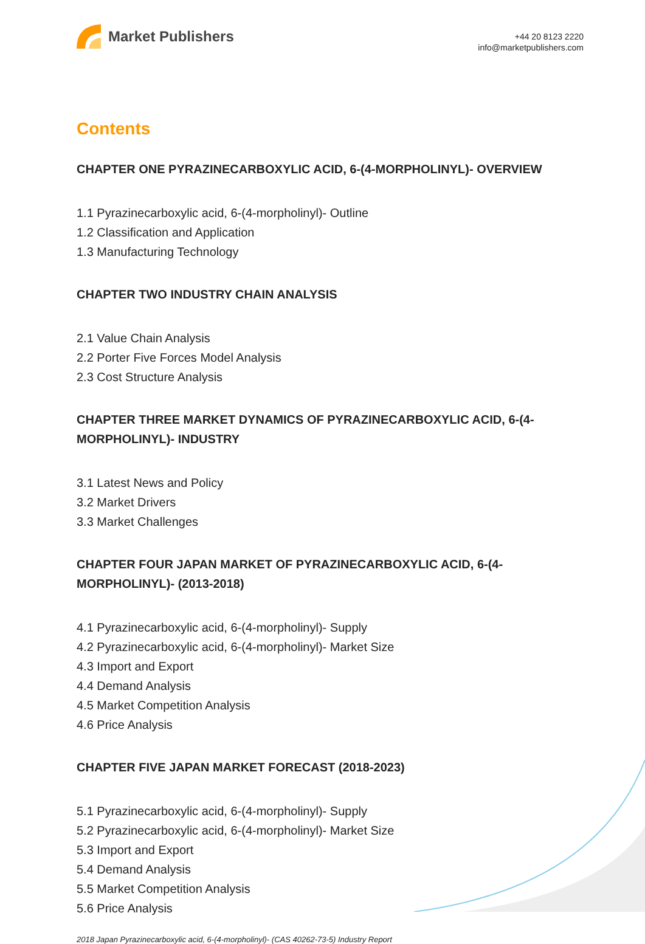Market Publishers
+44 20 8123 2220
info@marketpublishers.com
Contents
CHAPTER ONE PYRAZINECARBOXYLIC ACID, 6-(4-MORPHOLINYL)- OVERVIEW
1.1 Pyrazinecarboxylic acid, 6-(4-morpholinyl)- Outline
1.2 Classification and Application
1.3 Manufacturing Technology
CHAPTER TWO INDUSTRY CHAIN ANALYSIS
2.1 Value Chain Analysis
2.2 Porter Five Forces Model Analysis
2.3 Cost Structure Analysis
CHAPTER THREE MARKET DYNAMICS OF PYRAZINECARBOXYLIC ACID, 6-(4-MORPHOLINYL)- INDUSTRY
3.1 Latest News and Policy
3.2 Market Drivers
3.3 Market Challenges
CHAPTER FOUR JAPAN MARKET OF PYRAZINECARBOXYLIC ACID, 6-(4-MORPHOLINYL)- (2013-2018)
4.1 Pyrazinecarboxylic acid, 6-(4-morpholinyl)- Supply
4.2 Pyrazinecarboxylic acid, 6-(4-morpholinyl)- Market Size
4.3 Import and Export
4.4 Demand Analysis
4.5 Market Competition Analysis
4.6 Price Analysis
CHAPTER FIVE JAPAN MARKET FORECAST (2018-2023)
5.1 Pyrazinecarboxylic acid, 6-(4-morpholinyl)- Supply
5.2 Pyrazinecarboxylic acid, 6-(4-morpholinyl)- Market Size
5.3 Import and Export
5.4 Demand Analysis
5.5 Market Competition Analysis
5.6 Price Analysis
2018 Japan Pyrazinecarboxylic acid, 6-(4-morpholinyl)- (CAS 40262-73-5) Industry Report